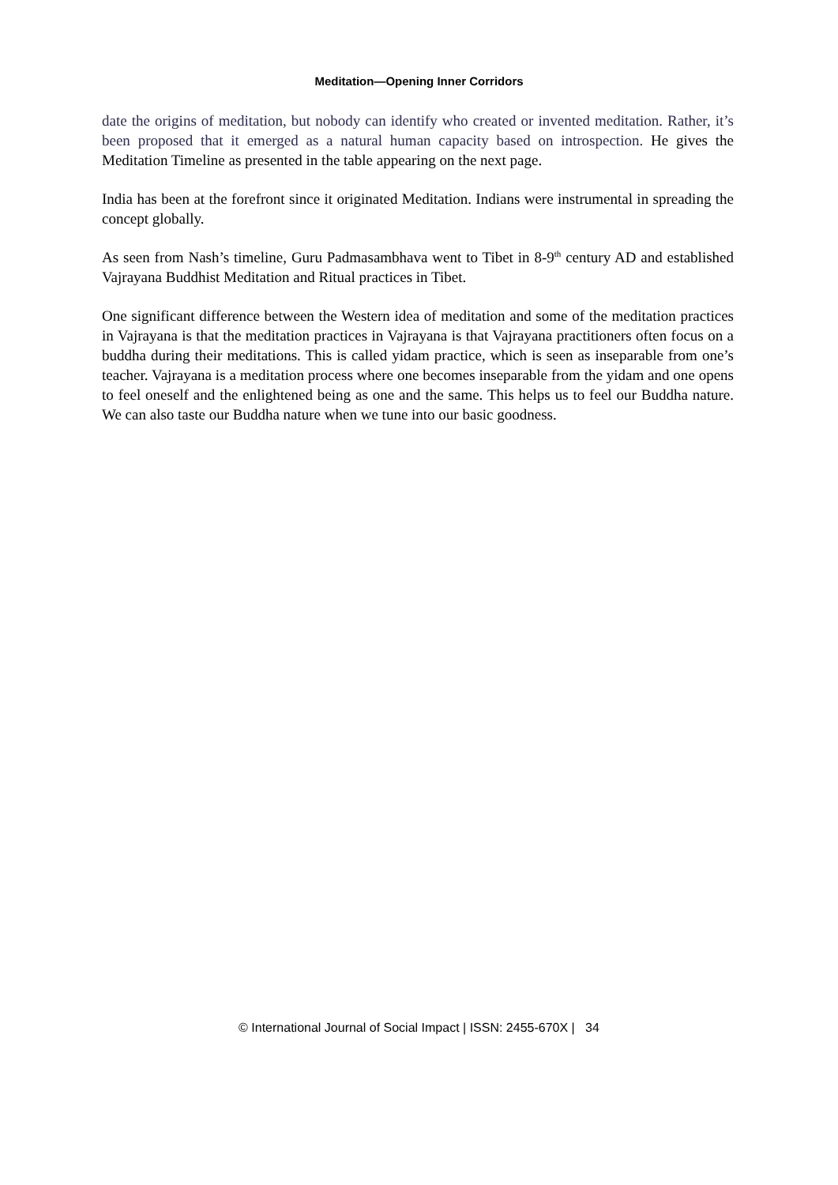Meditation—Opening Inner Corridors
date the origins of meditation, but nobody can identify who created or invented meditation. Rather, it’s been proposed that it emerged as a natural human capacity based on introspection. He gives the Meditation Timeline as presented in the table appearing on the next page.
India has been at the forefront since it originated Meditation. Indians were instrumental in spreading the concept globally.
As seen from Nash’s timeline, Guru Padmasambhava went to Tibet in 8-9<sup>th</sup> century AD and established Vajrayana Buddhist Meditation and Ritual practices in Tibet.
One significant difference between the Western idea of meditation and some of the meditation practices in Vajrayana is that the meditation practices in Vajrayana is that Vajrayana practitioners often focus on a buddha during their meditations. This is called yidam practice, which is seen as inseparable from one’s teacher. Vajrayana is a meditation process where one becomes inseparable from the yidam and one opens to feel oneself and the enlightened being as one and the same. This helps us to feel our Buddha nature. We can also taste our Buddha nature when we tune into our basic goodness.
© International Journal of Social Impact | ISSN: 2455-670X | 34